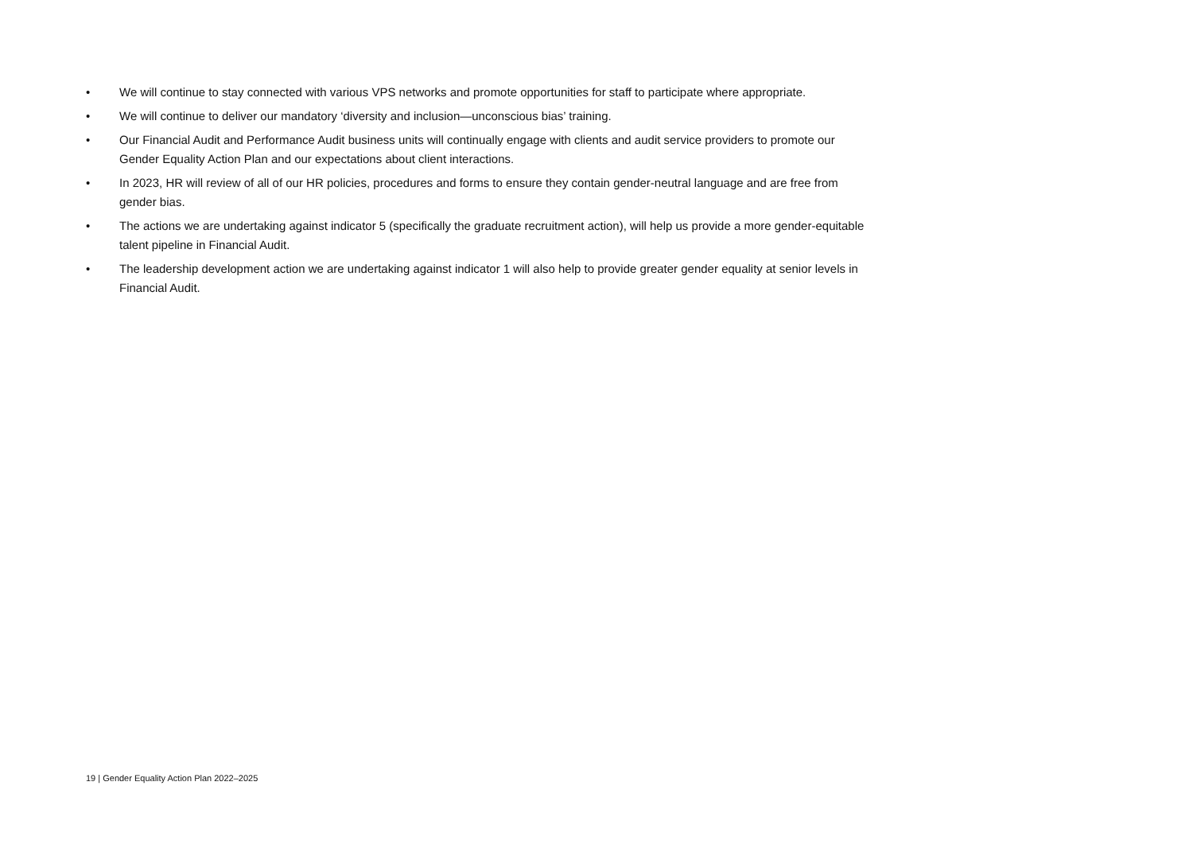• We will continue to stay connected with various VPS networks and promote opportunities for staff to participate where appropriate.
• We will continue to deliver our mandatory ‘diversity and inclusion—unconscious bias’ training.
• Our Financial Audit and Performance Audit business units will continually engage with clients and audit service providers to promote our Gender Equality Action Plan and our expectations about client interactions.
• In 2023, HR will review of all of our HR policies, procedures and forms to ensure they contain gender-neutral language and are free from gender bias.
• The actions we are undertaking against indicator 5 (specifically the graduate recruitment action), will help us provide a more gender-equitable talent pipeline in Financial Audit.
• The leadership development action we are undertaking against indicator 1 will also help to provide greater gender equality at senior levels in Financial Audit.
19 | Gender Equality Action Plan 2022–2025